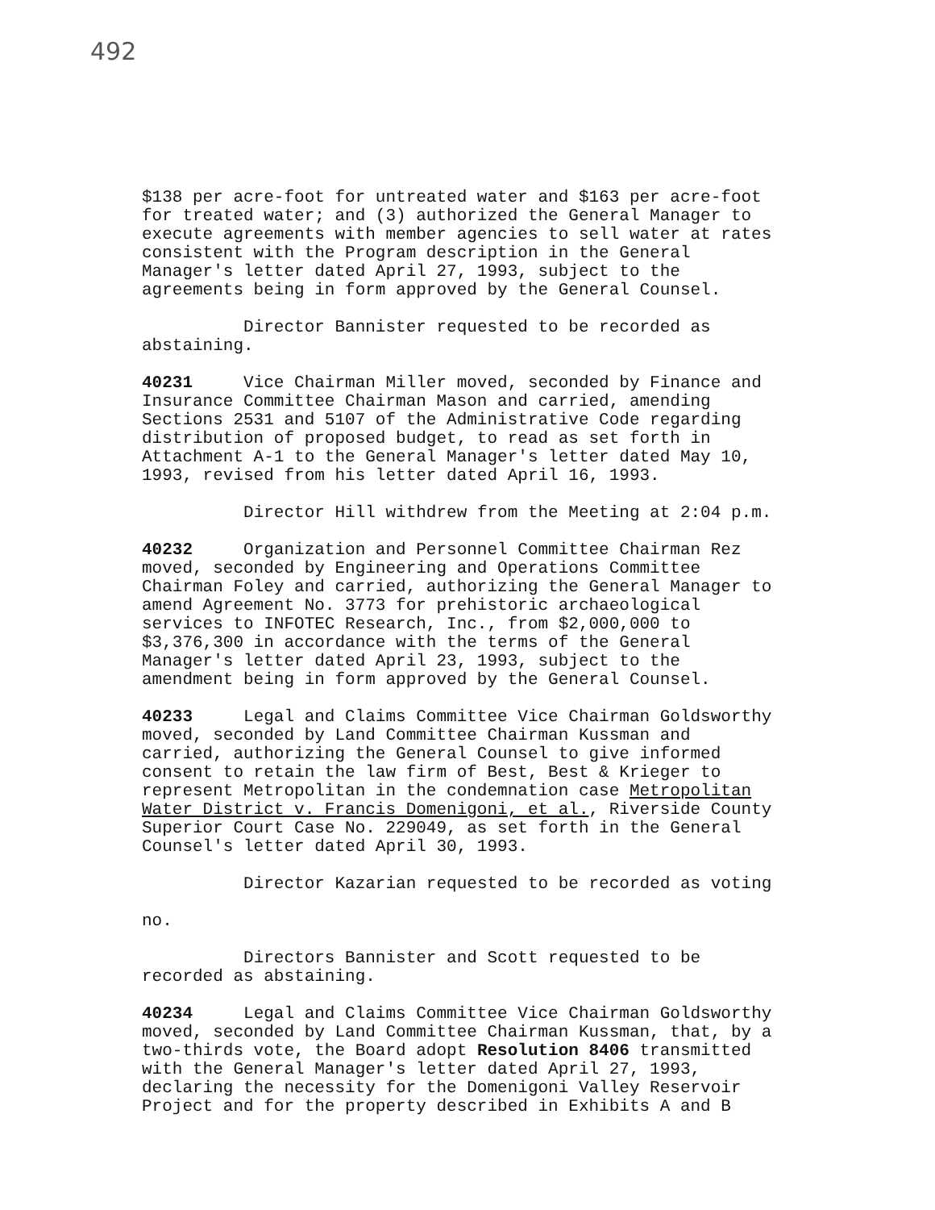492
$138 per acre-foot for untreated water and $163 per acre-foot for treated water; and (3) authorized the General Manager to execute agreements with member agencies to sell water at rates consistent with the Program description in the General Manager's letter dated April 27, 1993, subject to the agreements being in form approved by the General Counsel.
Director Bannister requested to be recorded as abstaining.
40231 Vice Chairman Miller moved, seconded by Finance and Insurance Committee Chairman Mason and carried, amending Sections 2531 and 5107 of the Administrative Code regarding distribution of proposed budget, to read as set forth in Attachment A-1 to the General Manager's letter dated May 10, 1993, revised from his letter dated April 16, 1993.
Director Hill withdrew from the Meeting at 2:04 p.m.
40232 Organization and Personnel Committee Chairman Rez moved, seconded by Engineering and Operations Committee Chairman Foley and carried, authorizing the General Manager to amend Agreement No. 3773 for prehistoric archaeological services to INFOTEC Research, Inc., from $2,000,000 to $3,376,300 in accordance with the terms of the General Manager's letter dated April 23, 1993, subject to the amendment being in form approved by the General Counsel.
40233 Legal and Claims Committee Vice Chairman Goldsworthy moved, seconded by Land Committee Chairman Kussman and carried, authorizing the General Counsel to give informed consent to retain the law firm of Best, Best & Krieger to represent Metropolitan in the condemnation case Metropolitan Water District v. Francis Domenigoni, et al., Riverside County Superior Court Case No. 229049, as set forth in the General Counsel's letter dated April 30, 1993.
Director Kazarian requested to be recorded as voting no.
Directors Bannister and Scott requested to be recorded as abstaining.
40234 Legal and Claims Committee Vice Chairman Goldsworthy moved, seconded by Land Committee Chairman Kussman, that, by a two-thirds vote, the Board adopt Resolution 8406 transmitted with the General Manager's letter dated April 27, 1993, declaring the necessity for the Domenigoni Valley Reservoir Project and for the property described in Exhibits A and B